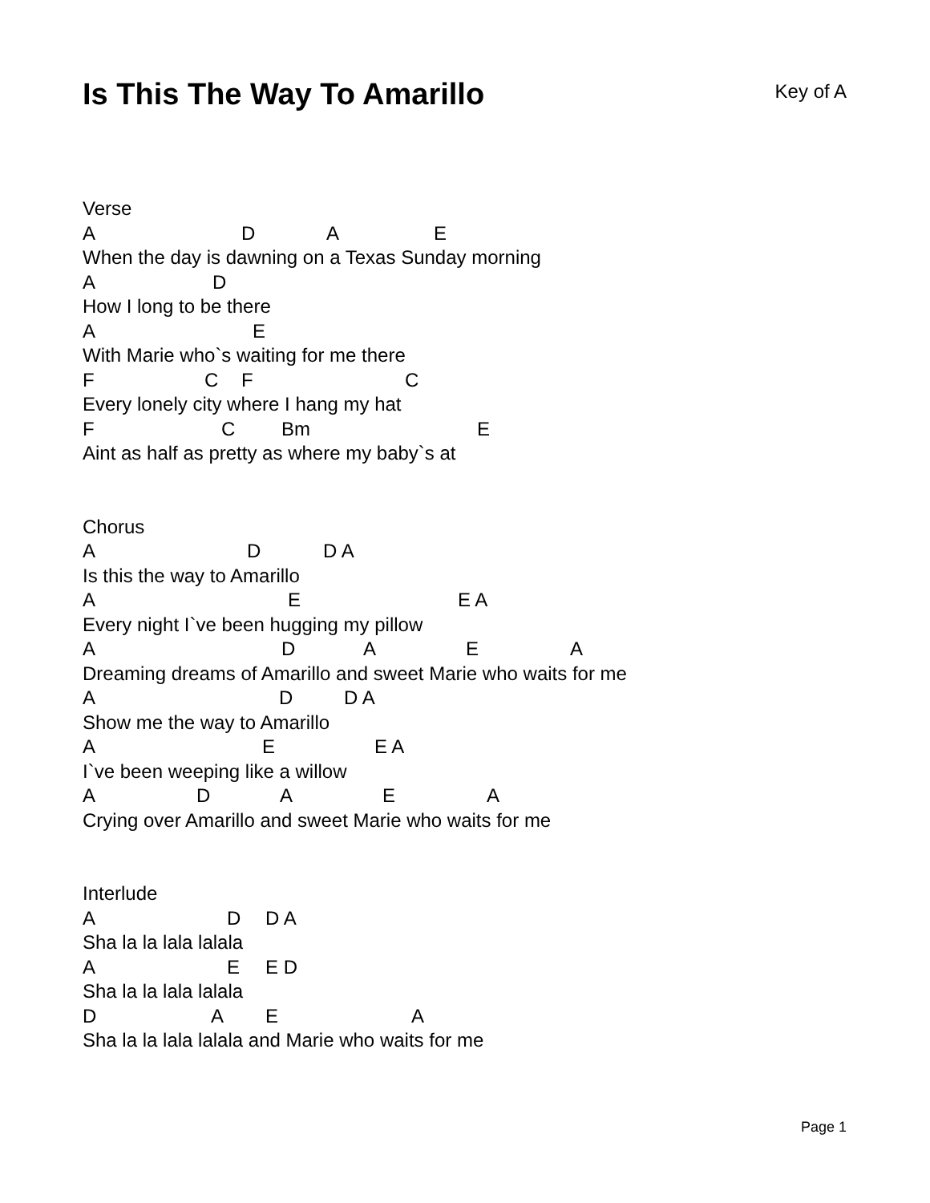Is This The Way To Amarillo
Key of A
Verse
A D A E
When the day is dawning on a Texas Sunday morning
A D
How I long to be there
A E
With Marie who`s waiting for me there
F C F C
Every lonely city where I hang my hat
F C Bm E
Aint as half as pretty as where my baby`s at
Chorus
A D D A
Is this the way to Amarillo
A E E A
Every night I`ve been hugging my pillow
A D A E A
Dreaming dreams of Amarillo and sweet Marie who waits for me
A D D A
Show me the way to Amarillo
A E E A
I`ve been weeping like a willow
A D A E A
Crying over Amarillo and sweet Marie who waits for me
Interlude
A D D A
Sha la la lala lalala
A E E D
Sha la la lala lalala
D A E A
Sha la la lala lalala and Marie who waits for me
Page 1